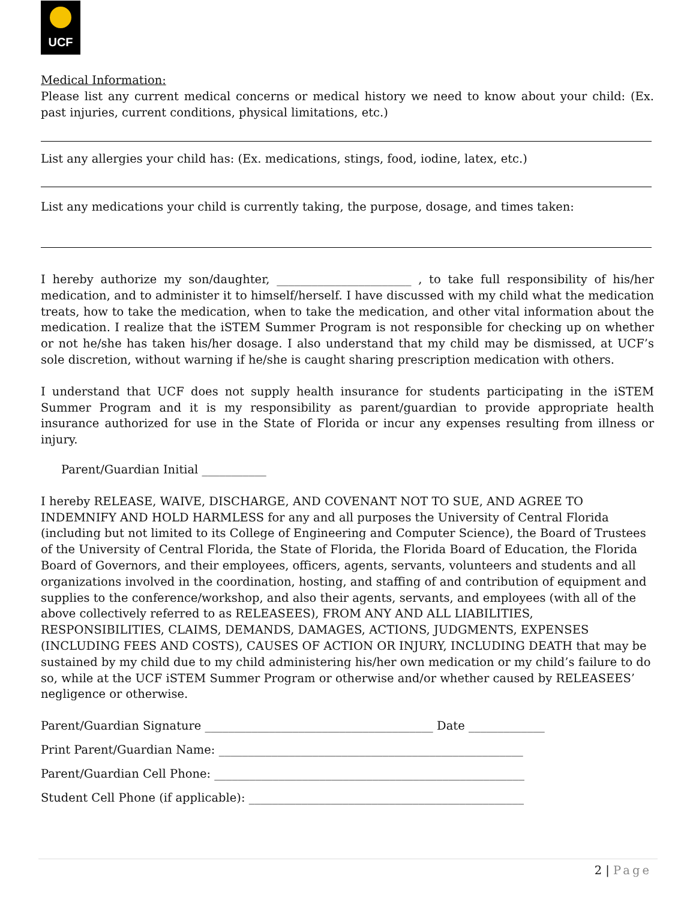UCF
Medical Information:
Please list any current medical concerns or medical history we need to know about your child: (Ex. past injuries, current conditions, physical limitations, etc.)
List any allergies your child has: (Ex. medications, stings, food, iodine, latex, etc.)
List any medications your child is currently taking, the purpose, dosage, and times taken:
I hereby authorize my son/daughter, _______________________ , to take full responsibility of his/her medication, and to administer it to himself/herself. I have discussed with my child what the medication treats, how to take the medication, when to take the medication, and other vital information about the medication. I realize that the iSTEM Summer Program is not responsible for checking up on whether or not he/she has taken his/her dosage. I also understand that my child may be dismissed, at UCF’s sole discretion, without warning if he/she is caught sharing prescription medication with others.
I understand that UCF does not supply health insurance for students participating in the iSTEM Summer Program and it is my responsibility as parent/guardian to provide appropriate health insurance authorized for use in the State of Florida or incur any expenses resulting from illness or injury.
Parent/Guardian Initial ___________
I hereby RELEASE, WAIVE, DISCHARGE, AND COVENANT NOT TO SUE, AND AGREE TO INDEMNIFY AND HOLD HARMLESS for any and all purposes the University of Central Florida (including but not limited to its College of Engineering and Computer Science), the Board of Trustees of the University of Central Florida, the State of Florida, the Florida Board of Education, the Florida Board of Governors, and their employees, officers, agents, servants, volunteers and students and all organizations involved in the coordination, hosting, and staffing of and contribution of equipment and supplies to the conference/workshop, and also their agents, servants, and employees (with all of the above collectively referred to as RELEASEES), FROM ANY AND ALL LIABILITIES, RESPONSIBILITIES, CLAIMS, DEMANDS, DAMAGES, ACTIONS, JUDGMENTS, EXPENSES (INCLUDING FEES AND COSTS), CAUSES OF ACTION OR INJURY, INCLUDING DEATH that may be sustained by my child due to my child administering his/her own medication or my child’s failure to do so, while at the UCF iSTEM Summer Program or otherwise and/or whether caused by RELEASEES’ negligence or otherwise.
Parent/Guardian Signature _______________________________________ Date _____________
Print Parent/Guardian Name: ____________________________________________________
Parent/Guardian Cell Phone: _____________________________________________________
Student Cell Phone (if applicable): _______________________________________________
2 | Page